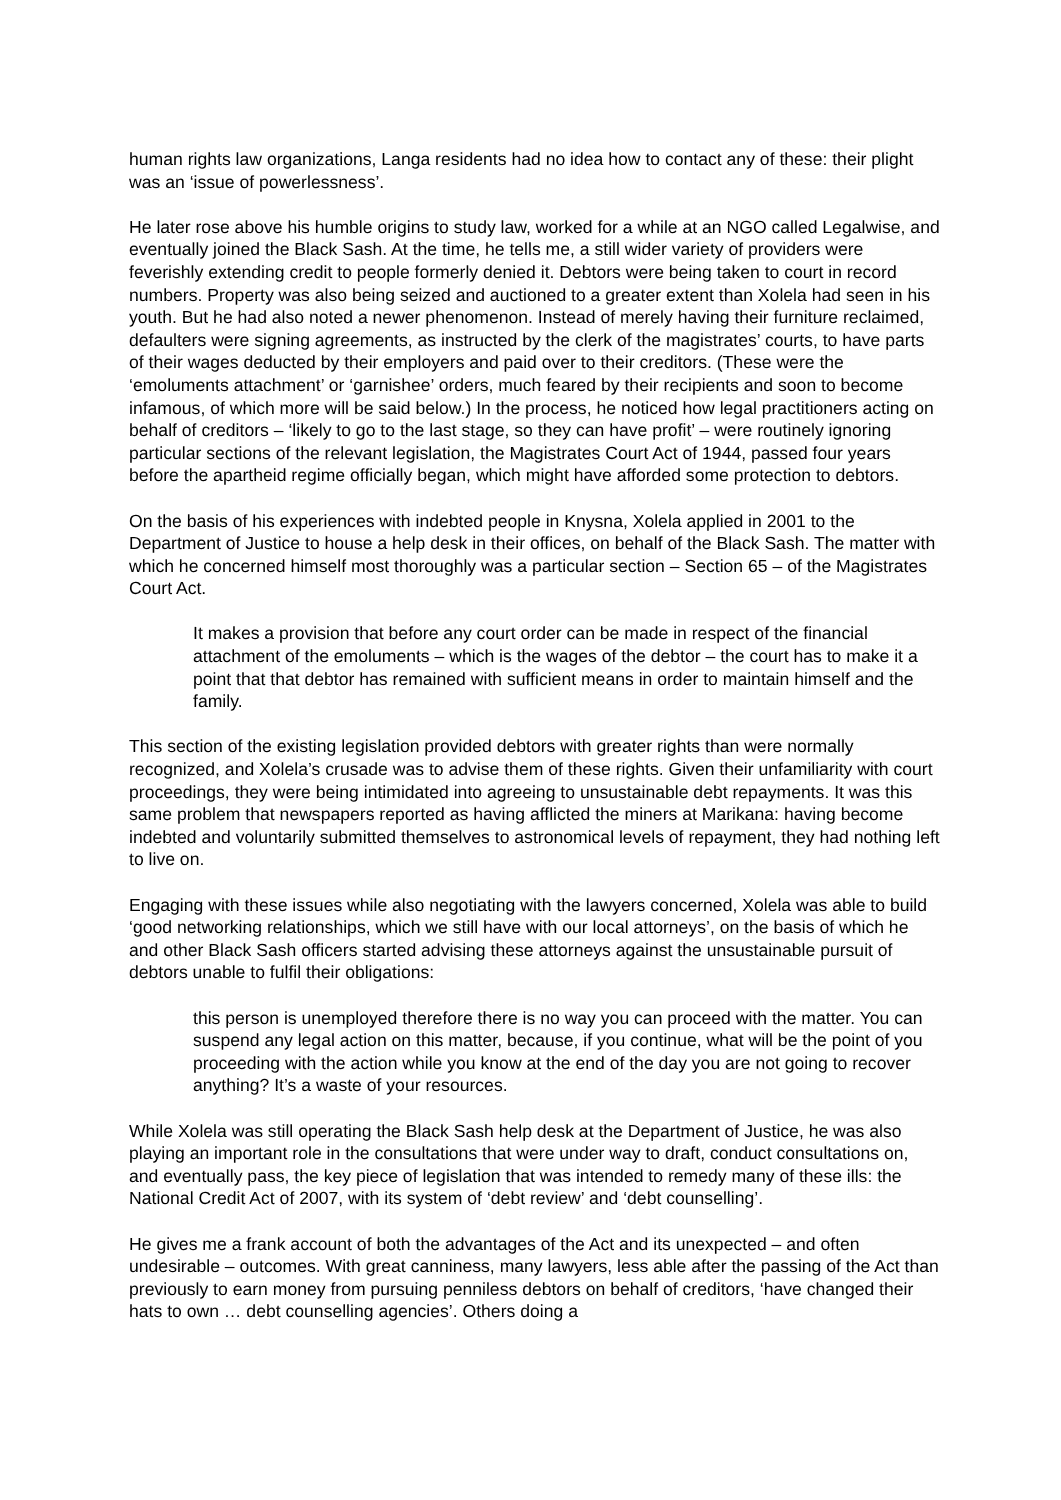human rights law organizations, Langa residents had no idea how to contact any of these: their plight was an ‘issue of powerlessness’.
He later rose above his humble origins to study law, worked for a while at an NGO called Legalwise, and eventually joined the Black Sash. At the time, he tells me, a still wider variety of providers were feverishly extending credit to people formerly denied it. Debtors were being taken to court in record numbers. Property was also being seized and auctioned to a greater extent than Xolela had seen in his youth. But he had also noted a newer phenomenon. Instead of merely having their furniture reclaimed, defaulters were signing agreements, as instructed by the clerk of the magistrates’ courts, to have parts of their wages deducted by their employers and paid over to their creditors. (These were the ‘emoluments attachment’ or ‘garnishee’ orders, much feared by their recipients and soon to become infamous, of which more will be said below.) In the process, he noticed how legal practitioners acting on behalf of creditors – ‘likely to go to the last stage, so they can have profit’ – were routinely ignoring particular sections of the relevant legislation, the Magistrates Court Act of 1944, passed four years before the apartheid regime officially began, which might have afforded some protection to debtors.
On the basis of his experiences with indebted people in Knysna, Xolela applied in 2001 to the Department of Justice to house a help desk in their offices, on behalf of the Black Sash. The matter with which he concerned himself most thoroughly was a particular section – Section 65 – of the Magistrates Court Act.
It makes a provision that before any court order can be made in respect of the financial attachment of the emoluments – which is the wages of the debtor – the court has to make it a point that that debtor has remained with sufficient means in order to maintain himself and the family.
This section of the existing legislation provided debtors with greater rights than were normally recognized, and Xolela’s crusade was to advise them of these rights. Given their unfamiliarity with court proceedings, they were being intimidated into agreeing to unsustainable debt repayments. It was this same problem that newspapers reported as having afflicted the miners at Marikana: having become indebted and voluntarily submitted themselves to astronomical levels of repayment, they had nothing left to live on.
Engaging with these issues while also negotiating with the lawyers concerned, Xolela was able to build ‘good networking relationships, which we still have with our local attorneys’, on the basis of which he and other Black Sash officers started advising these attorneys against the unsustainable pursuit of debtors unable to fulfil their obligations:
this person is unemployed therefore there is no way you can proceed with the matter. You can suspend any legal action on this matter, because, if you continue, what will be the point of you proceeding with the action while you know at the end of the day you are not going to recover anything? It’s a waste of your resources.
While Xolela was still operating the Black Sash help desk at the Department of Justice, he was also playing an important role in the consultations that were under way to draft, conduct consultations on, and eventually pass, the key piece of legislation that was intended to remedy many of these ills: the National Credit Act of 2007, with its system of ‘debt review’ and ‘debt counselling’.
He gives me a frank account of both the advantages of the Act and its unexpected – and often undesirable – outcomes. With great canniness, many lawyers, less able after the passing of the Act than previously to earn money from pursuing penniless debtors on behalf of creditors, ‘have changed their hats to own … debt counselling agencies’. Others doing a